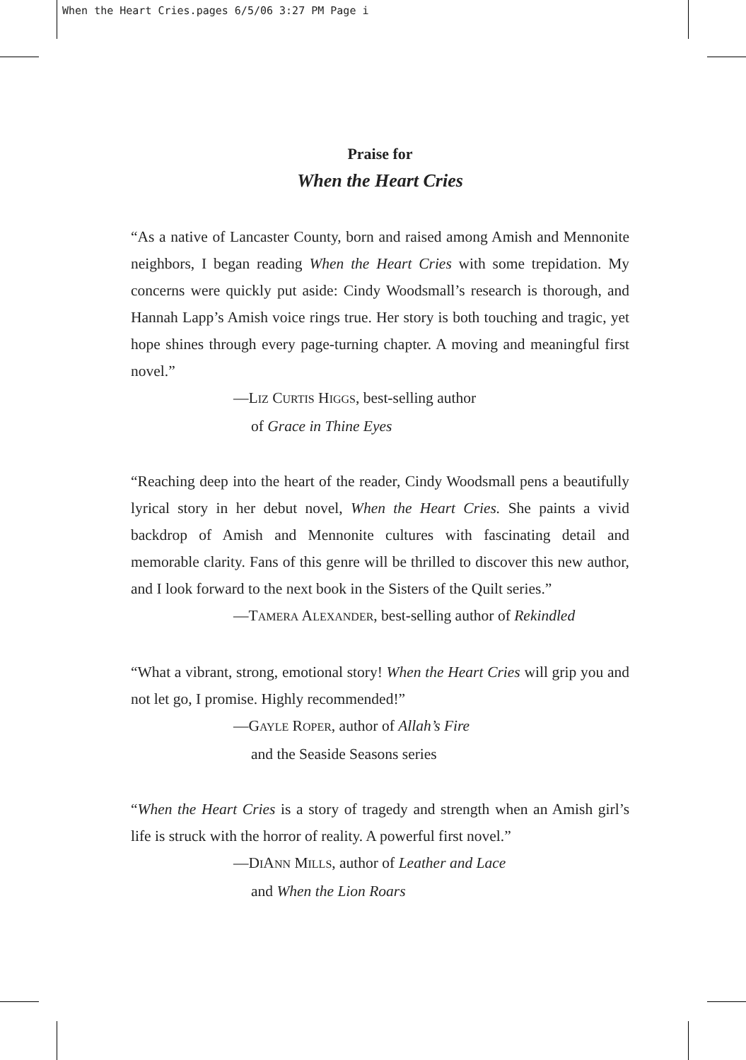When the Heart Cries.pages 6/5/06 3:27 PM Page i
Praise for
When the Heart Cries
“As a native of Lancaster County, born and raised among Amish and Mennonite neighbors, I began reading When the Heart Cries with some trepidation. My concerns were quickly put aside: Cindy Woodsmall’s research is thorough, and Hannah Lapp’s Amish voice rings true. Her story is both touching and tragic, yet hope shines through every page-turning chapter. A moving and meaningful first novel.”
—LIZ CURTIS HIGGS, best-selling author
of Grace in Thine Eyes
“Reaching deep into the heart of the reader, Cindy Woodsmall pens a beautifully lyrical story in her debut novel, When the Heart Cries. She paints a vivid backdrop of Amish and Mennonite cultures with fascinating detail and memorable clarity. Fans of this genre will be thrilled to discover this new author, and I look forward to the next book in the Sisters of the Quilt series.”
—TAMERA ALEXANDER, best-selling author of Rekindled
“What a vibrant, strong, emotional story! When the Heart Cries will grip you and not let go, I promise. Highly recommended!”
—GAYLE ROPER, author of Allah’s Fire
and the Seaside Seasons series
“When the Heart Cries is a story of tragedy and strength when an Amish girl’s life is struck with the horror of reality. A powerful first novel.”
—DIANN MILLS, author of Leather and Lace
and When the Lion Roars